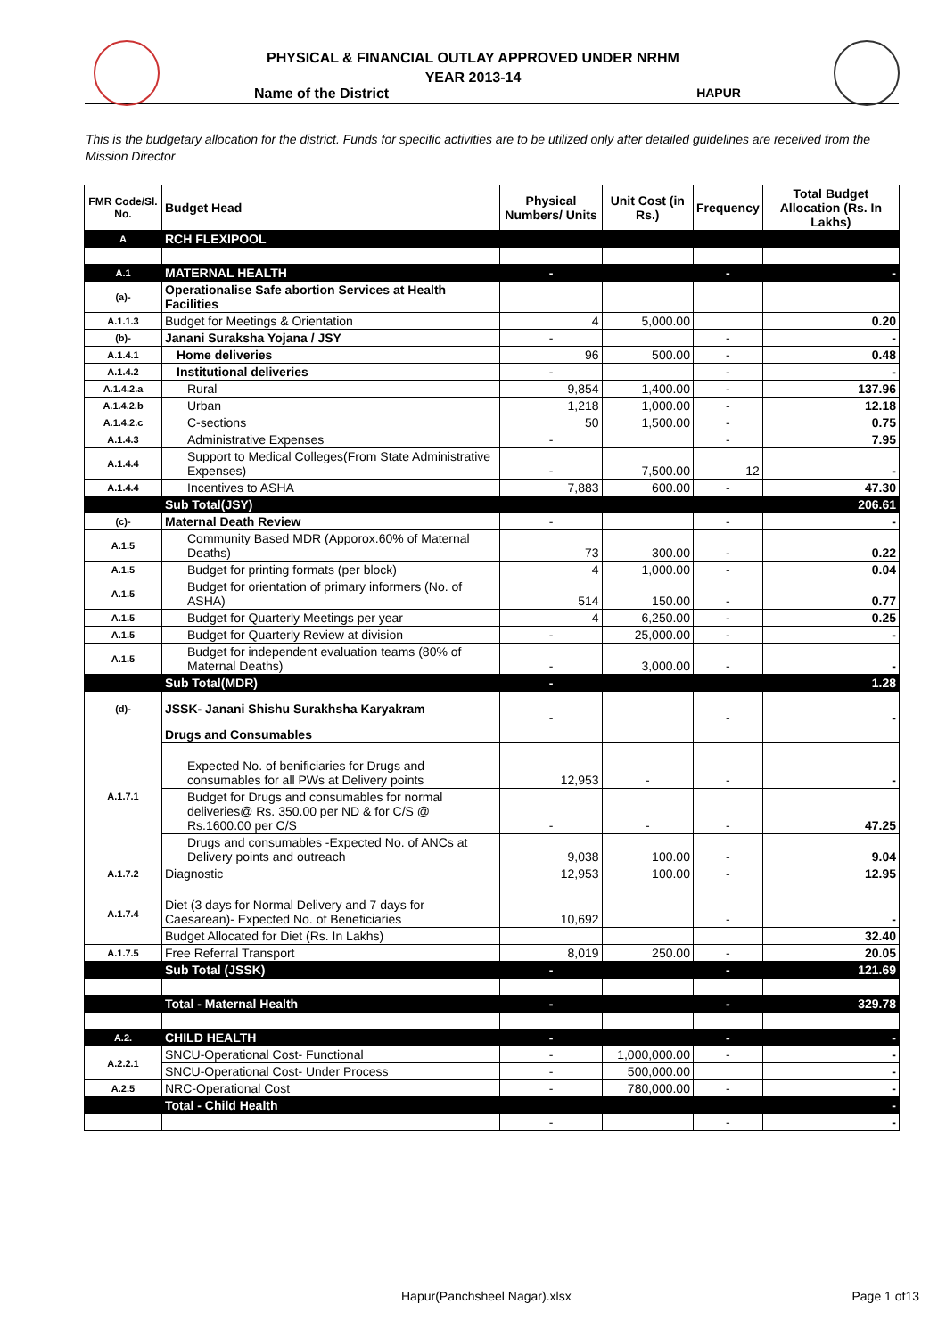PHYSICAL & FINANCIAL OUTLAY APPROVED UNDER NRHM
YEAR 2013-14
Name of the District HAPUR
This is the budgetary allocation for the district. Funds for specific activities are to be utilized only after detailed guidelines are received from the Mission Director
| FMR Code/Sl. No. | Budget Head | Physical Numbers/ Units | Unit Cost (in Rs.) | Frequency | Total Budget Allocation (Rs. In Lakhs) |
| --- | --- | --- | --- | --- | --- |
| A | RCH FLEXIPOOL | | | | |
| A.1 | MATERNAL HEALTH | - | | - | - |
| (a)- | Operationalise Safe abortion Services at Health Facilities | | | | |
| A.1.1.3 | Budget for Meetings & Orientation | 4 | 5,000.00 | | 0.20 |
| (b)- | Janani Suraksha Yojana / JSY | - | | - | - |
| A.1.4.1 | Home deliveries | 96 | 500.00 | - | 0.48 |
| A.1.4.2 | Institutional deliveries | - | | - | - |
| A.1.4.2.a | Rural | 9,854 | 1,400.00 | - | 137.96 |
| A.1.4.2.b | Urban | 1,218 | 1,000.00 | - | 12.18 |
| A.1.4.2.c | C-sections | 50 | 1,500.00 | - | 0.75 |
| A.1.4.3 | Administrative Expenses | - | | - | 7.95 |
| A.1.4.4 | Support to Medical Colleges(From State Administrative Expenses) | - | 7,500.00 | 12 | - |
| A.1.4.4 | Incentives to ASHA | 7,883 | 600.00 | - | 47.30 |
| | Sub Total(JSY) | | | | 206.61 |
| (c)- | Maternal Death Review | - | | - | - |
| A.1.5 | Community Based MDR (Apporox.60% of Maternal Deaths) | 73 | 300.00 | - | 0.22 |
| A.1.5 | Budget for printing formats (per block) | 4 | 1,000.00 | - | 0.04 |
| A.1.5 | Budget for orientation of primary informers (No. of ASHA) | 514 | 150.00 | - | 0.77 |
| A.1.5 | Budget for Quarterly Meetings per year | 4 | 6,250.00 | - | 0.25 |
| A.1.5 | Budget for Quarterly Review at division | - | 25,000.00 | - | - |
| A.1.5 | Budget for independent evaluation teams (80% of Maternal Deaths) | - | 3,000.00 | - | - |
| | Sub Total(MDR) | - | | | 1.28 |
| (d)- | JSSK- Janani Shishu Surakhsha Karyakram | - | | - | - |
| A.1.7.1 | Drugs and Consumables | | | | |
| | Expected No. of benificiaries for Drugs and consumables for all PWs at Delivery points | 12,953 | - | - | - |
| | Budget for Drugs and consumables for normal deliveries@ Rs. 350.00 per ND & for C/S @ Rs.1600.00 per C/S | - | - | - | 47.25 |
| | Drugs and consumables -Expected No. of ANCs at Delivery points and outreach | 9,038 | 100.00 | - | 9.04 |
| A.1.7.2 | Diagnostic | 12,953 | 100.00 | - | 12.95 |
| A.1.7.4 | Diet (3 days for Normal Delivery and 7 days for Caesarean)- Expected No. of Beneficiaries | 10,692 | | - | - |
| | Budget Allocated for Diet (Rs. In Lakhs) | | | | 32.40 |
| A.1.7.5 | Free Referral Transport | 8,019 | 250.00 | - | 20.05 |
| | Sub Total (JSSK) | - | | - | 121.69 |
| | Total - Maternal Health | - | | - | 329.78 |
| A.2. | CHILD HEALTH | - | | - | - |
| A.2.2.1 | SNCU-Operational Cost- Functional | - | 1,000,000.00 | - | - |
| | SNCU-Operational Cost- Under Process | - | 500,000.00 | | - |
| A.2.5 | NRC-Operational Cost | - | 780,000.00 | - | - |
| | Total - Child Health | | | | - |
| | | - | | - | - |
Hapur(Panchsheel Nagar).xlsx Page 1 of13